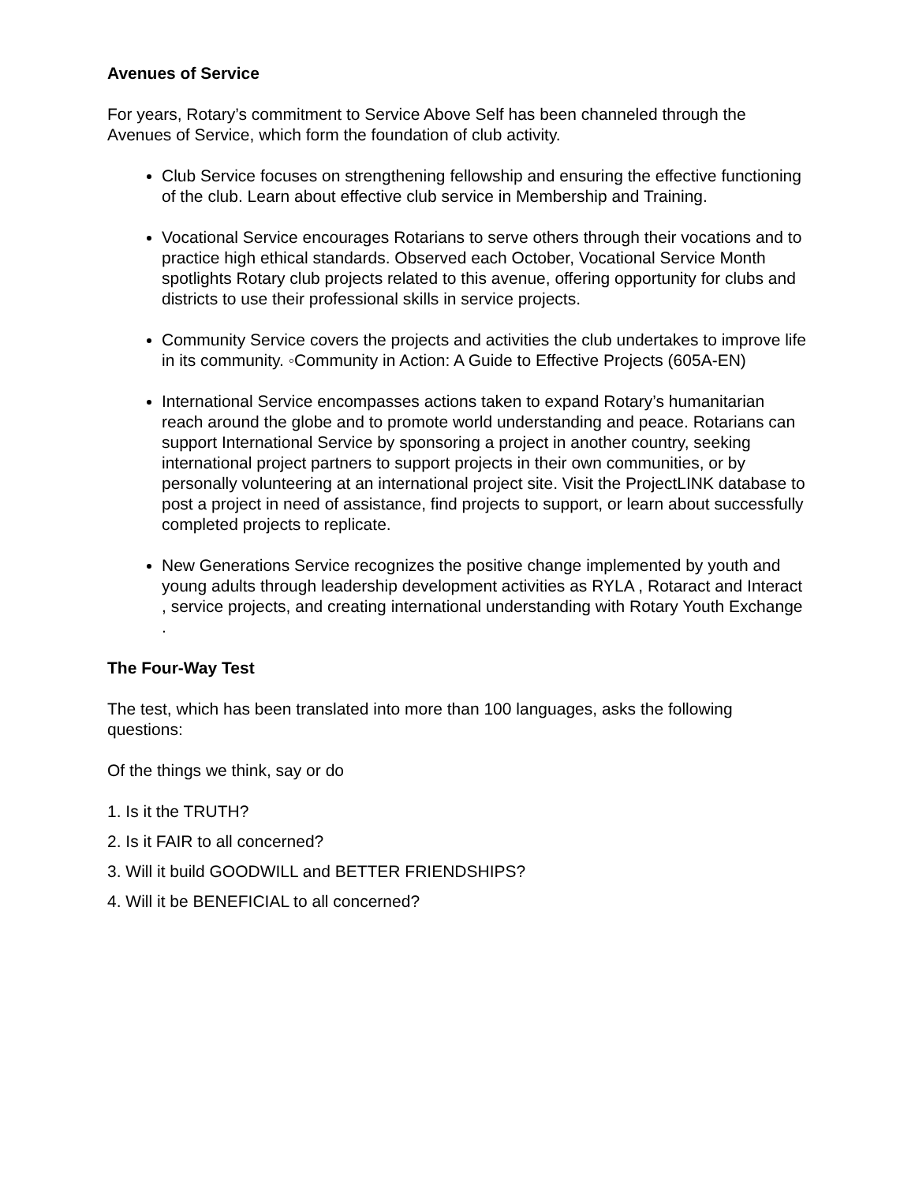Avenues of Service
For years, Rotary’s commitment to Service Above Self has been channeled through the Avenues of Service, which form the foundation of club activity.
Club Service focuses on strengthening fellowship and ensuring the effective functioning of the club. Learn about effective club service in Membership and Training.
Vocational Service encourages Rotarians to serve others through their vocations and to practice high ethical standards. Observed each October, Vocational Service Month spotlights Rotary club projects related to this avenue, offering opportunity for clubs and districts to use their professional skills in service projects.
Community Service covers the projects and activities the club undertakes to improve life in its community. ◦Community in Action: A Guide to Effective Projects (605A-EN)
International Service encompasses actions taken to expand Rotary’s humanitarian reach around the globe and to promote world understanding and peace. Rotarians can support International Service by sponsoring a project in another country, seeking international project partners to support projects in their own communities, or by personally volunteering at an international project site. Visit the ProjectLINK database to post a project in need of assistance, find projects to support, or learn about successfully completed projects to replicate.
New Generations Service recognizes the positive change implemented by youth and young adults through leadership development activities as RYLA , Rotaract and Interact , service projects, and creating international understanding with Rotary Youth Exchange .
The Four-Way Test
The test, which has been translated into more than 100 languages, asks the following questions:
Of the things we think, say or do
1. Is it the TRUTH?
2. Is it FAIR to all concerned?
3. Will it build GOODWILL and BETTER FRIENDSHIPS?
4. Will it be BENEFICIAL to all concerned?